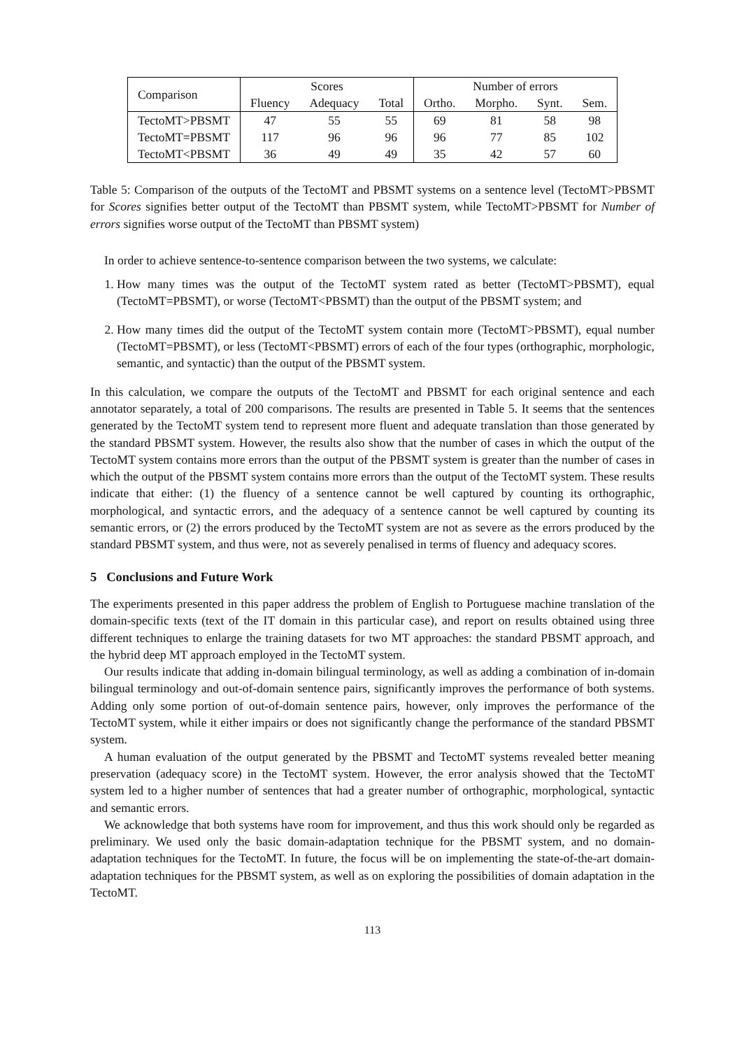| Comparison | Scores | | | Number of errors | | | |
| --- | --- | --- | --- | --- | --- | --- | --- |
| | Fluency | Adequacy | Total | Ortho. | Morpho. | Synt. | Sem. |
| TectoMT>PBSMT | 47 | 55 | 55 | 69 | 81 | 58 | 98 |
| TectoMT=PBSMT | 117 | 96 | 96 | 96 | 77 | 85 | 102 |
| TectoMT<PBSMT | 36 | 49 | 49 | 35 | 42 | 57 | 60 |
Table 5: Comparison of the outputs of the TectoMT and PBSMT systems on a sentence level (TectoMT>PBSMT for Scores signifies better output of the TectoMT than PBSMT system, while TectoMT>PBSMT for Number of errors signifies worse output of the TectoMT than PBSMT system)
In order to achieve sentence-to-sentence comparison between the two systems, we calculate:
1. How many times was the output of the TectoMT system rated as better (TectoMT>PBSMT), equal (TectoMT=PBSMT), or worse (TectoMT<PBSMT) than the output of the PBSMT system; and
2. How many times did the output of the TectoMT system contain more (TectoMT>PBSMT), equal number (TectoMT=PBSMT), or less (TectoMT<PBSMT) errors of each of the four types (orthographic, morphologic, semantic, and syntactic) than the output of the PBSMT system.
In this calculation, we compare the outputs of the TectoMT and PBSMT for each original sentence and each annotator separately, a total of 200 comparisons. The results are presented in Table 5. It seems that the sentences generated by the TectoMT system tend to represent more fluent and adequate translation than those generated by the standard PBSMT system. However, the results also show that the number of cases in which the output of the TectoMT system contains more errors than the output of the PBSMT system is greater than the number of cases in which the output of the PBSMT system contains more errors than the output of the TectoMT system. These results indicate that either: (1) the fluency of a sentence cannot be well captured by counting its orthographic, morphological, and syntactic errors, and the adequacy of a sentence cannot be well captured by counting its semantic errors, or (2) the errors produced by the TectoMT system are not as severe as the errors produced by the standard PBSMT system, and thus were, not as severely penalised in terms of fluency and adequacy scores.
5 Conclusions and Future Work
The experiments presented in this paper address the problem of English to Portuguese machine translation of the domain-specific texts (text of the IT domain in this particular case), and report on results obtained using three different techniques to enlarge the training datasets for two MT approaches: the standard PBSMT approach, and the hybrid deep MT approach employed in the TectoMT system.
Our results indicate that adding in-domain bilingual terminology, as well as adding a combination of in-domain bilingual terminology and out-of-domain sentence pairs, significantly improves the performance of both systems. Adding only some portion of out-of-domain sentence pairs, however, only improves the performance of the TectoMT system, while it either impairs or does not significantly change the performance of the standard PBSMT system.
A human evaluation of the output generated by the PBSMT and TectoMT systems revealed better meaning preservation (adequacy score) in the TectoMT system. However, the error analysis showed that the TectoMT system led to a higher number of sentences that had a greater number of orthographic, morphological, syntactic and semantic errors.
We acknowledge that both systems have room for improvement, and thus this work should only be regarded as preliminary. We used only the basic domain-adaptation technique for the PBSMT system, and no domain-adaptation techniques for the TectoMT. In future, the focus will be on implementing the state-of-the-art domain-adaptation techniques for the PBSMT system, as well as on exploring the possibilities of domain adaptation in the TectoMT.
113